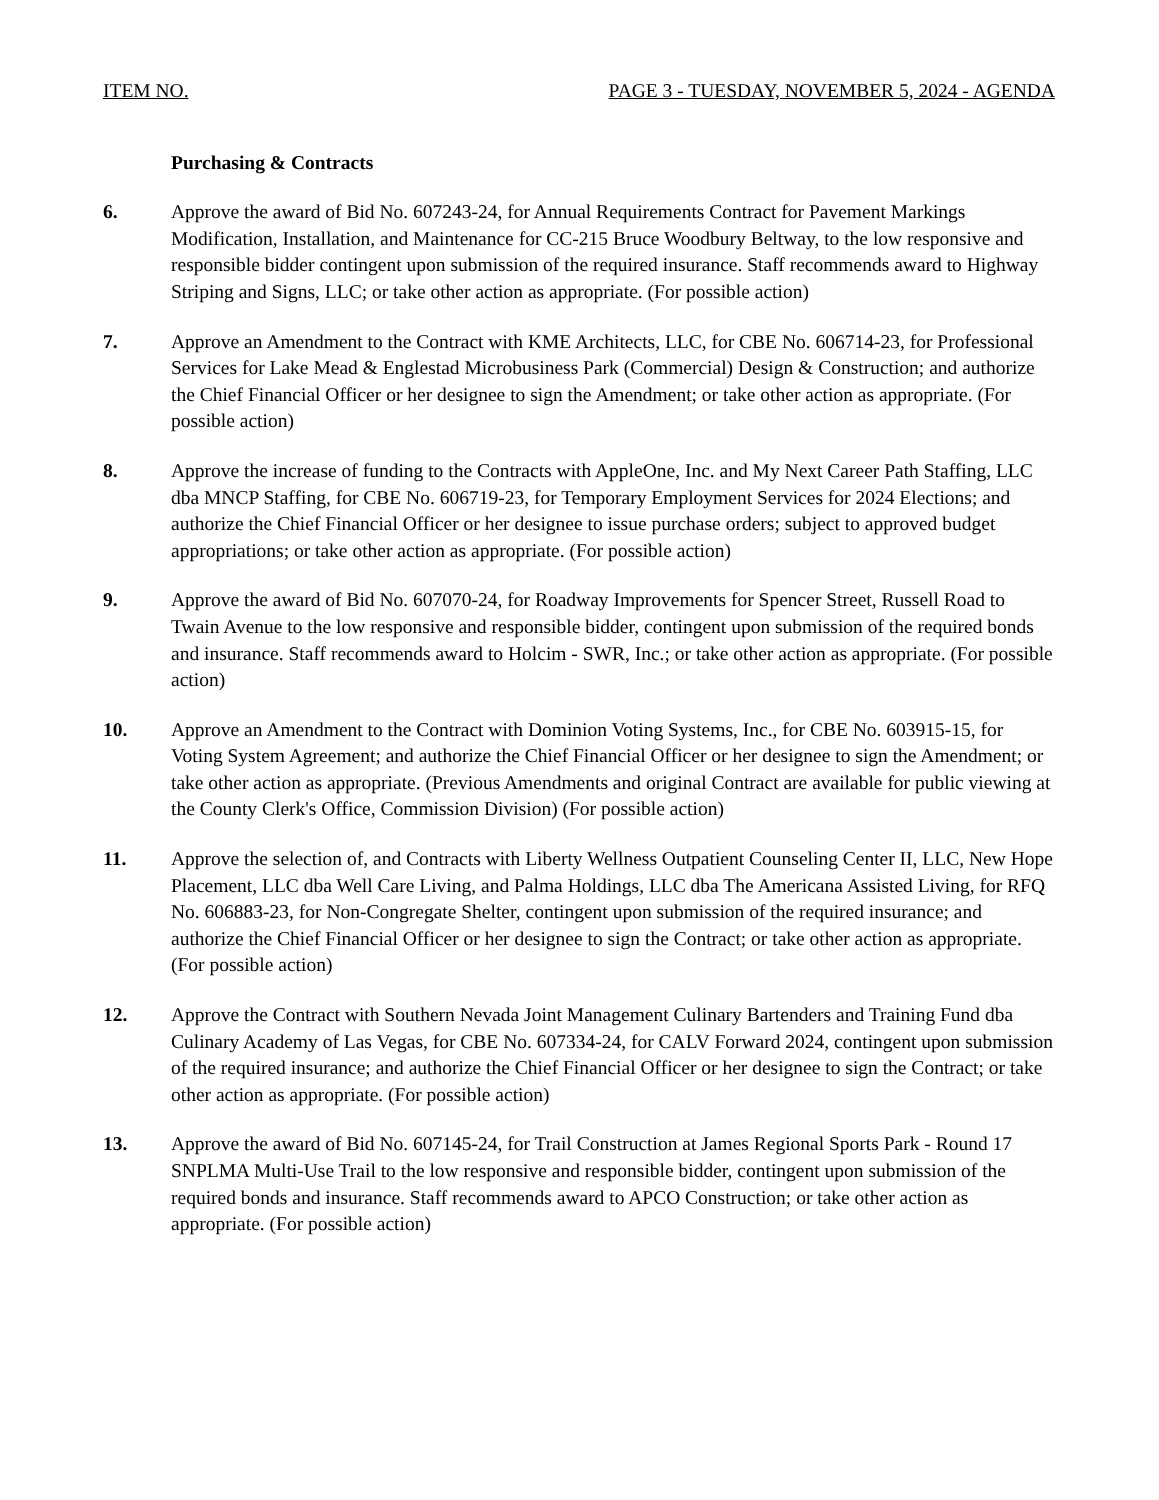ITEM NO. PAGE 3 - TUESDAY, NOVEMBER 5, 2024 - AGENDA
Purchasing & Contracts
6. Approve the award of Bid No. 607243-24, for Annual Requirements Contract for Pavement Markings Modification, Installation, and Maintenance for CC-215 Bruce Woodbury Beltway, to the low responsive and responsible bidder contingent upon submission of the required insurance. Staff recommends award to Highway Striping and Signs, LLC; or take other action as appropriate. (For possible action)
7. Approve an Amendment to the Contract with KME Architects, LLC, for CBE No. 606714-23, for Professional Services for Lake Mead & Englestad Microbusiness Park (Commercial) Design & Construction; and authorize the Chief Financial Officer or her designee to sign the Amendment; or take other action as appropriate. (For possible action)
8. Approve the increase of funding to the Contracts with AppleOne, Inc. and My Next Career Path Staffing, LLC dba MNCP Staffing, for CBE No. 606719-23, for Temporary Employment Services for 2024 Elections; and authorize the Chief Financial Officer or her designee to issue purchase orders; subject to approved budget appropriations; or take other action as appropriate. (For possible action)
9. Approve the award of Bid No. 607070-24, for Roadway Improvements for Spencer Street, Russell Road to Twain Avenue to the low responsive and responsible bidder, contingent upon submission of the required bonds and insurance. Staff recommends award to Holcim - SWR, Inc.; or take other action as appropriate. (For possible action)
10. Approve an Amendment to the Contract with Dominion Voting Systems, Inc., for CBE No. 603915-15, for Voting System Agreement; and authorize the Chief Financial Officer or her designee to sign the Amendment; or take other action as appropriate. (Previous Amendments and original Contract are available for public viewing at the County Clerk's Office, Commission Division) (For possible action)
11. Approve the selection of, and Contracts with Liberty Wellness Outpatient Counseling Center II, LLC, New Hope Placement, LLC dba Well Care Living, and Palma Holdings, LLC dba The Americana Assisted Living, for RFQ No. 606883-23, for Non-Congregate Shelter, contingent upon submission of the required insurance; and authorize the Chief Financial Officer or her designee to sign the Contract; or take other action as appropriate. (For possible action)
12. Approve the Contract with Southern Nevada Joint Management Culinary Bartenders and Training Fund dba Culinary Academy of Las Vegas, for CBE No. 607334-24, for CALV Forward 2024, contingent upon submission of the required insurance; and authorize the Chief Financial Officer or her designee to sign the Contract; or take other action as appropriate. (For possible action)
13. Approve the award of Bid No. 607145-24, for Trail Construction at James Regional Sports Park - Round 17 SNPLMA Multi-Use Trail to the low responsive and responsible bidder, contingent upon submission of the required bonds and insurance. Staff recommends award to APCO Construction; or take other action as appropriate. (For possible action)